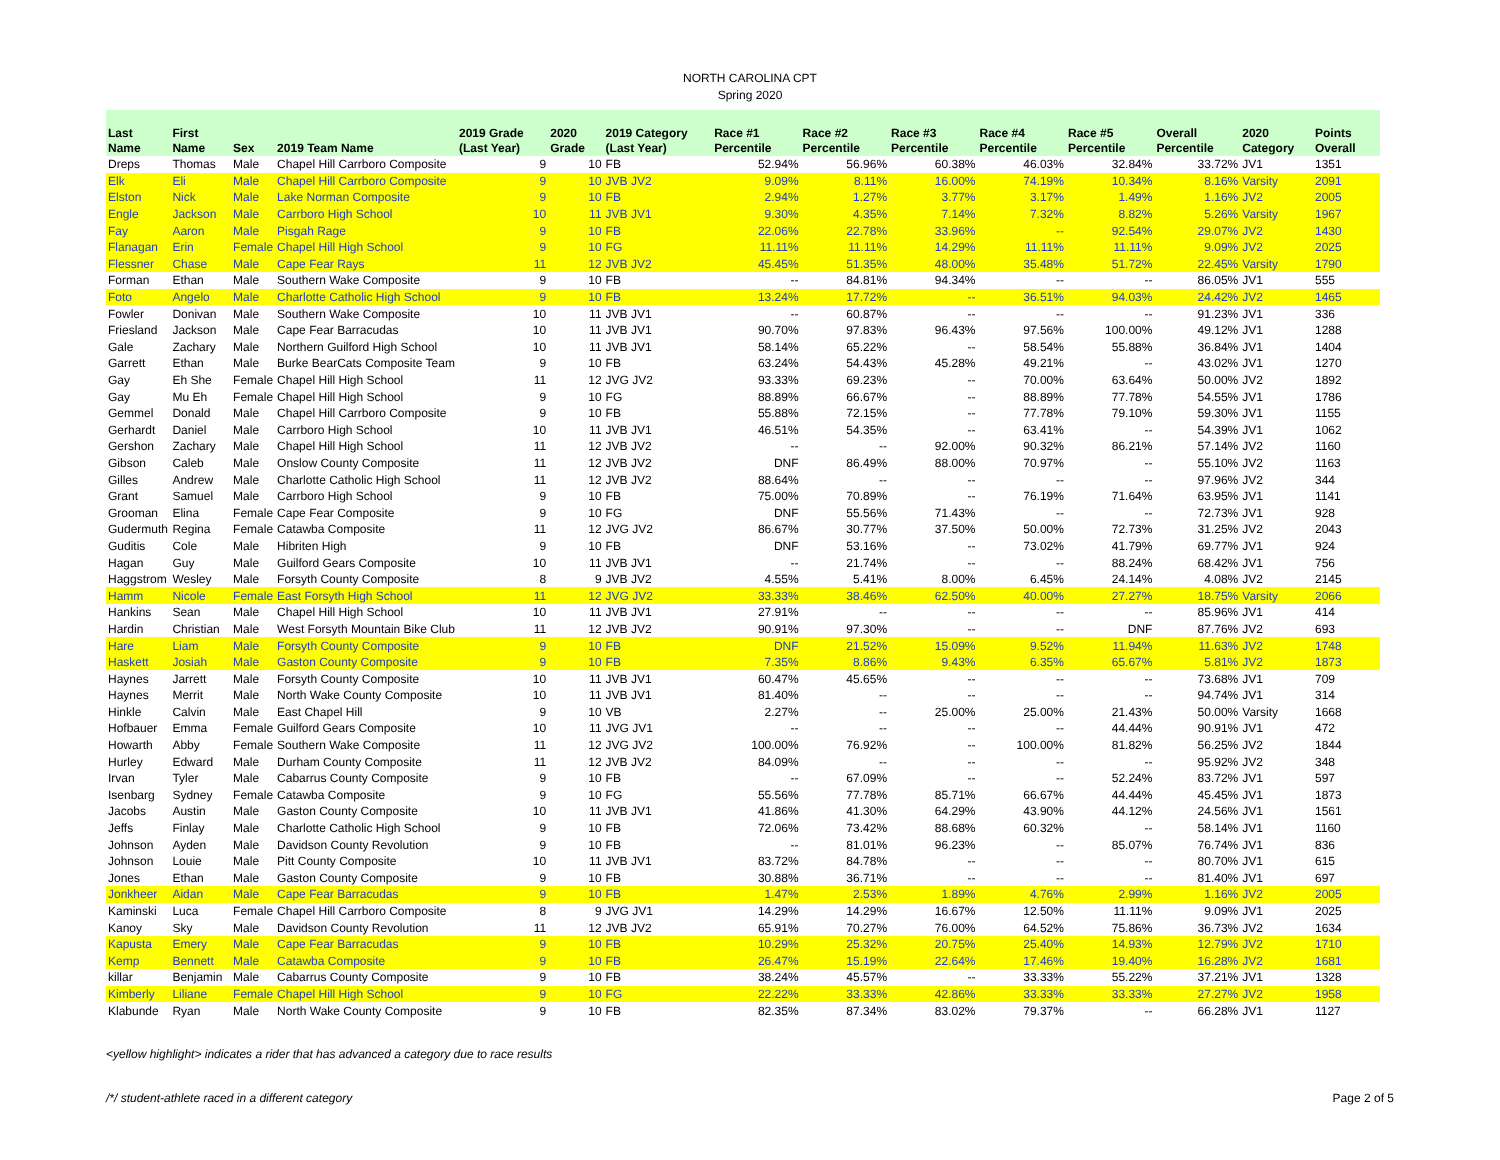NORTH CAROLINA CPT
Spring 2020
| Last Name | First Name | Sex | 2019 Team Name | 2019 Grade (Last Year) | 2020 Grade | 2019 Category (Last Year) | Race #1 Percentile | Race #2 Percentile | Race #3 Percentile | Race #4 Percentile | Race #5 Percentile | Overall Percentile | 2020 Category | Points Overall |
| --- | --- | --- | --- | --- | --- | --- | --- | --- | --- | --- | --- | --- | --- | --- |
| Dreps | Thomas | Male | Chapel Hill Carrboro Composite | 9 | 10 | FB | 52.94% | 56.96% | 60.38% | 46.03% | 32.84% | 33.72% | JV1 | 1351 |
| Elk | Eli | Male | Chapel Hill Carrboro Composite | 9 | 10 | JVB JV2 | 9.09% | 8.11% | 16.00% | 74.19% | 10.34% | 8.16% | Varsity | 2091 |
| Elston | Nick | Male | Lake Norman Composite | 9 | 10 | FB | 2.94% | 1.27% | 3.77% | 3.17% | 1.49% | 1.16% | JV2 | 2005 |
| Engle | Jackson | Male | Carrboro High School | 10 | 11 | JVB JV1 | 9.30% | 4.35% | 7.14% | 7.32% | 8.82% | 5.26% | Varsity | 1967 |
| Fay | Aaron | Male | Pisgah Rage | 9 | 10 | FB | 22.06% | 22.78% | 33.96% | -- | 92.54% | 29.07% | JV2 | 1430 |
| Flanagan | Erin | Female | Chapel Hill High School | 9 | 10 | FG | 11.11% | 11.11% | 14.29% | 11.11% | 11.11% | 9.09% | JV2 | 2025 |
| Flessner | Chase | Male | Cape Fear Rays | 11 | 12 | JVB JV2 | 45.45% | 51.35% | 48.00% | 35.48% | 51.72% | 22.45% | Varsity | 1790 |
| Forman | Ethan | Male | Southern Wake Composite | 9 | 10 | FB | -- | 84.81% | 94.34% | -- | -- | 86.05% | JV1 | 555 |
| Foto | Angelo | Male | Charlotte Catholic High School | 9 | 10 | FB | 13.24% | 17.72% | -- | 36.51% | 94.03% | 24.42% | JV2 | 1465 |
| Fowler | Donivan | Male | Southern Wake Composite | 10 | 11 | JVB JV1 | -- | 60.87% | -- | -- | -- | 91.23% | JV1 | 336 |
| Friesland | Jackson | Male | Cape Fear Barracudas | 10 | 11 | JVB JV1 | 90.70% | 97.83% | 96.43% | 97.56% | 100.00% | 49.12% | JV1 | 1288 |
| Gale | Zachary | Male | Northern Guilford High School | 10 | 11 | JVB JV1 | 58.14% | 65.22% | -- | 58.54% | 55.88% | 36.84% | JV1 | 1404 |
| Garrett | Ethan | Male | Burke BearCats Composite Team | 9 | 10 | FB | 63.24% | 54.43% | 45.28% | 49.21% | -- | 43.02% | JV1 | 1270 |
| Gay | Eh She | Female | Chapel Hill High School | 11 | 12 | JVG JV2 | 93.33% | 69.23% | -- | 70.00% | 63.64% | 50.00% | JV2 | 1892 |
| Gay | Mu Eh | Female | Chapel Hill High School | 9 | 10 | FG | 88.89% | 66.67% | -- | 88.89% | 77.78% | 54.55% | JV1 | 1786 |
| Gemmel | Donald | Male | Chapel Hill Carrboro Composite | 9 | 10 | FB | 55.88% | 72.15% | -- | 77.78% | 79.10% | 59.30% | JV1 | 1155 |
| Gerhardt | Daniel | Male | Carrboro High School | 10 | 11 | JVB JV1 | 46.51% | 54.35% | -- | 63.41% | -- | 54.39% | JV1 | 1062 |
| Gershon | Zachary | Male | Chapel Hill High School | 11 | 12 | JVB JV2 | -- | -- | 92.00% | 90.32% | 86.21% | 57.14% | JV2 | 1160 |
| Gibson | Caleb | Male | Onslow County Composite | 11 | 12 | JVB JV2 | DNF | 86.49% | 88.00% | 70.97% | -- | 55.10% | JV2 | 1163 |
| Gilles | Andrew | Male | Charlotte Catholic High School | 11 | 12 | JVB JV2 | 88.64% | -- | -- | -- | -- | 97.96% | JV2 | 344 |
| Grant | Samuel | Male | Carrboro High School | 9 | 10 | FB | 75.00% | 70.89% | -- | 76.19% | 71.64% | 63.95% | JV1 | 1141 |
| Grooman | Elina | Female | Cape Fear Composite | 9 | 10 | FG | DNF | 55.56% | 71.43% | -- | -- | 72.73% | JV1 | 928 |
| Gudermuth | Regina | Female | Catawba Composite | 11 | 12 | JVG JV2 | 86.67% | 30.77% | 37.50% | 50.00% | 72.73% | 31.25% | JV2 | 2043 |
| Guditis | Cole | Male | Hibriten High | 9 | 10 | FB | DNF | 53.16% | -- | 73.02% | 41.79% | 69.77% | JV1 | 924 |
| Hagan | Guy | Male | Guilford Gears Composite | 10 | 11 | JVB JV1 | -- | 21.74% | -- | -- | 88.24% | 68.42% | JV1 | 756 |
| Haggstrom | Wesley | Male | Forsyth County Composite | 8 | 9 | JVB JV2 | 4.55% | 5.41% | 8.00% | 6.45% | 24.14% | 4.08% | JV2 | 2145 |
| Hamm | Nicole | Female | East Forsyth High School | 11 | 12 | JVG JV2 | 33.33% | 38.46% | 62.50% | 40.00% | 27.27% | 18.75% | Varsity | 2066 |
| Hankins | Sean | Male | Chapel Hill High School | 10 | 11 | JVB JV1 | 27.91% | -- | -- | -- | -- | 85.96% | JV1 | 414 |
| Hardin | Christian | Male | West Forsyth Mountain Bike Club | 11 | 12 | JVB JV2 | 90.91% | 97.30% | -- | -- | DNF | 87.76% | JV2 | 693 |
| Hare | Liam | Male | Forsyth County Composite | 9 | 10 | FB | DNF | 21.52% | 15.09% | 9.52% | 11.94% | 11.63% | JV2 | 1748 |
| Haskett | Josiah | Male | Gaston County Composite | 9 | 10 | FB | 7.35% | 8.86% | 9.43% | 6.35% | 65.67% | 5.81% | JV2 | 1873 |
| Haynes | Jarrett | Male | Forsyth County Composite | 10 | 11 | JVB JV1 | 60.47% | 45.65% | -- | -- | -- | 73.68% | JV1 | 709 |
| Haynes | Merrit | Male | North Wake County Composite | 10 | 11 | JVB JV1 | 81.40% | -- | -- | -- | -- | 94.74% | JV1 | 314 |
| Hinkle | Calvin | Male | East Chapel Hill | 9 | 10 | VB | 2.27% | -- | 25.00% | 25.00% | 21.43% | 50.00% | Varsity | 1668 |
| Hofbauer | Emma | Female | Guilford Gears Composite | 10 | 11 | JVG JV1 | -- | -- | -- | -- | 44.44% | 90.91% | JV1 | 472 |
| Howarth | Abby | Female | Southern Wake Composite | 11 | 12 | JVG JV2 | 100.00% | 76.92% | -- | 100.00% | 81.82% | 56.25% | JV2 | 1844 |
| Hurley | Edward | Male | Durham County Composite | 11 | 12 | JVB JV2 | 84.09% | -- | -- | -- | -- | 95.92% | JV2 | 348 |
| Irvan | Tyler | Male | Cabarrus County Composite | 9 | 10 | FB | -- | 67.09% | -- | -- | 52.24% | 83.72% | JV1 | 597 |
| Isenbarg | Sydney | Female | Catawba Composite | 9 | 10 | FG | 55.56% | 77.78% | 85.71% | 66.67% | 44.44% | 45.45% | JV1 | 1873 |
| Jacobs | Austin | Male | Gaston County Composite | 10 | 11 | JVB JV1 | 41.86% | 41.30% | 64.29% | 43.90% | 44.12% | 24.56% | JV1 | 1561 |
| Jeffs | Finlay | Male | Charlotte Catholic High School | 9 | 10 | FB | 72.06% | 73.42% | 88.68% | 60.32% | -- | 58.14% | JV1 | 1160 |
| Johnson | Ayden | Male | Davidson County Revolution | 9 | 10 | FB | -- | 81.01% | 96.23% | -- | 85.07% | 76.74% | JV1 | 836 |
| Johnson | Louie | Male | Pitt County Composite | 10 | 11 | JVB JV1 | 83.72% | 84.78% | -- | -- | -- | 80.70% | JV1 | 615 |
| Jones | Ethan | Male | Gaston County Composite | 9 | 10 | FB | 30.88% | 36.71% | -- | -- | -- | 81.40% | JV1 | 697 |
| Jonkheer | Aidan | Male | Cape Fear Barracudas | 9 | 10 | FB | 1.47% | 2.53% | 1.89% | 4.76% | 2.99% | 1.16% | JV2 | 2005 |
| Kaminski | Luca | Female | Chapel Hill Carrboro Composite | 8 | 9 | JVG JV1 | 14.29% | 14.29% | 16.67% | 12.50% | 11.11% | 9.09% | JV1 | 2025 |
| Kanoy | Sky | Male | Davidson County Revolution | 11 | 12 | JVB JV2 | 65.91% | 70.27% | 76.00% | 64.52% | 75.86% | 36.73% | JV2 | 1634 |
| Kapusta | Emery | Male | Cape Fear Barracudas | 9 | 10 | FB | 10.29% | 25.32% | 20.75% | 25.40% | 14.93% | 12.79% | JV2 | 1710 |
| Kemp | Bennett | Male | Catawba Composite | 9 | 10 | FB | 26.47% | 15.19% | 22.64% | 17.46% | 19.40% | 16.28% | JV2 | 1681 |
| killar | Benjamin | Male | Cabarrus County Composite | 9 | 10 | FB | 38.24% | 45.57% | -- | 33.33% | 55.22% | 37.21% | JV1 | 1328 |
| Kimberly | Liliane | Female | Chapel Hill High School | 9 | 10 | FG | 22.22% | 33.33% | 42.86% | 33.33% | 33.33% | 27.27% | JV2 | 1958 |
| Klabunde | Ryan | Male | North Wake County Composite | 9 | 10 | FB | 82.35% | 87.34% | 83.02% | 79.37% | -- | 66.28% | JV1 | 1127 |
<yellow highlight> indicates a rider that has advanced a category due to race results
/*/ student-athlete raced in a different category Page 2 of 5